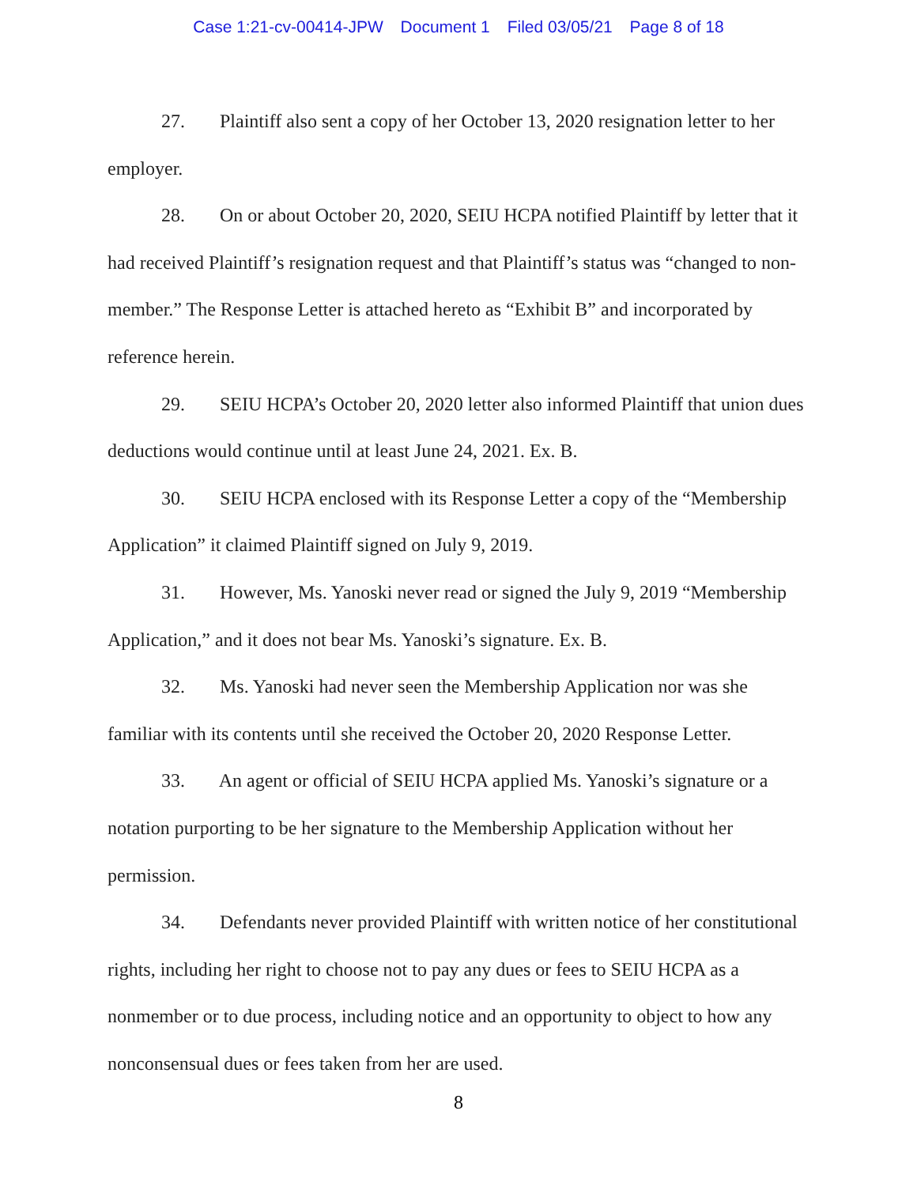Case 1:21-cv-00414-JPW Document 1 Filed 03/05/21 Page 8 of 18
27. Plaintiff also sent a copy of her October 13, 2020 resignation letter to her employer.
28. On or about October 20, 2020, SEIU HCPA notified Plaintiff by letter that it had received Plaintiff’s resignation request and that Plaintiff’s status was “changed to non-member.” The Response Letter is attached hereto as “Exhibit B” and incorporated by reference herein.
29. SEIU HCPA’s October 20, 2020 letter also informed Plaintiff that union dues deductions would continue until at least June 24, 2021. Ex. B.
30. SEIU HCPA enclosed with its Response Letter a copy of the “Membership Application” it claimed Plaintiff signed on July 9, 2019.
31. However, Ms. Yanoski never read or signed the July 9, 2019 “Membership Application,” and it does not bear Ms. Yanoski’s signature. Ex. B.
32. Ms. Yanoski had never seen the Membership Application nor was she familiar with its contents until she received the October 20, 2020 Response Letter.
33. An agent or official of SEIU HCPA applied Ms. Yanoski’s signature or a notation purporting to be her signature to the Membership Application without her permission.
34. Defendants never provided Plaintiff with written notice of her constitutional rights, including her right to choose not to pay any dues or fees to SEIU HCPA as a nonmember or to due process, including notice and an opportunity to object to how any nonconsensual dues or fees taken from her are used.
8